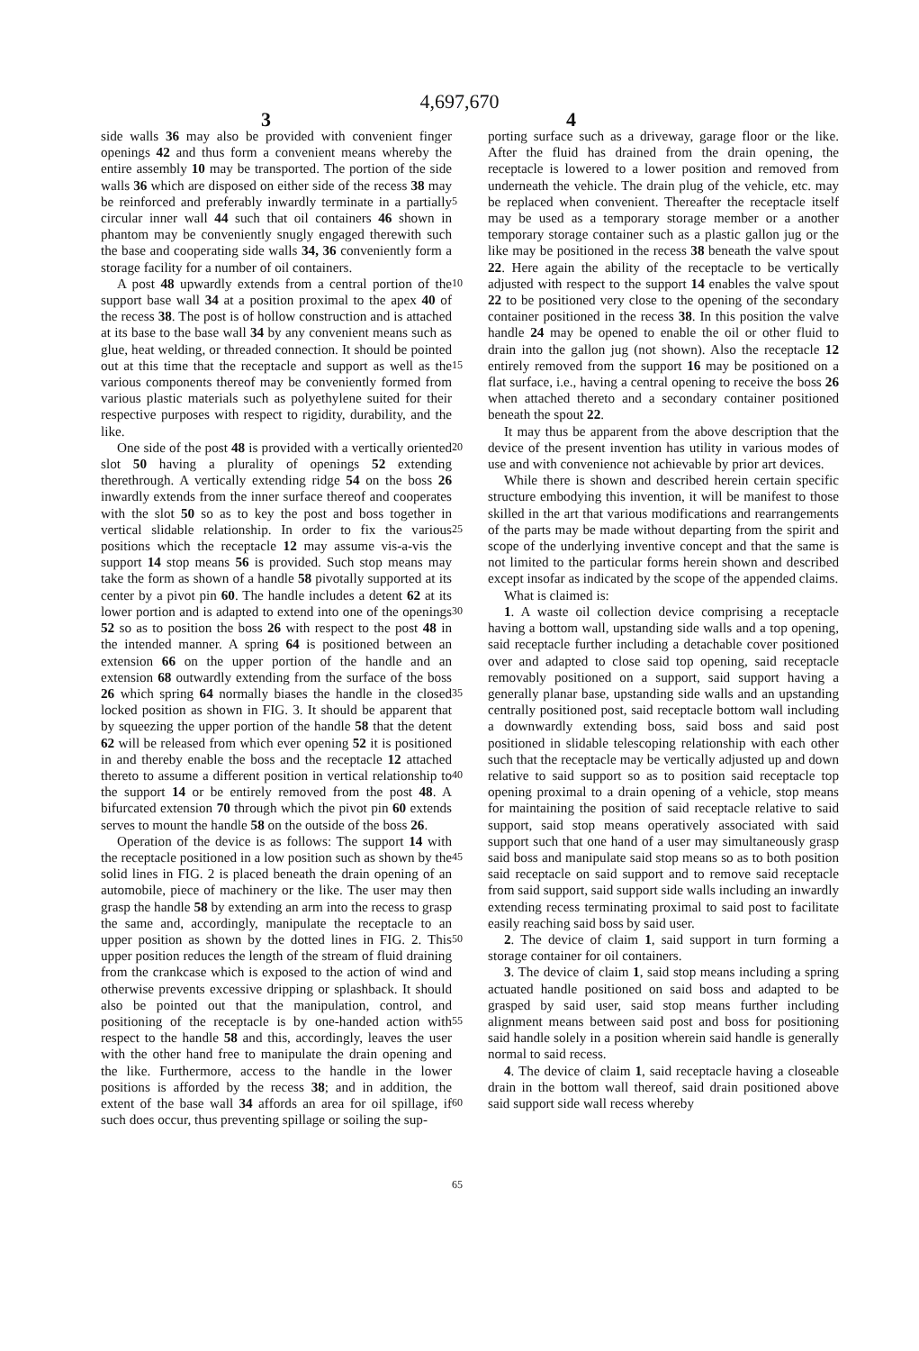4,697,670
3 4
side walls 36 may also be provided with convenient finger openings 42 and thus form a convenient means whereby the entire assembly 10 may be transported. The portion of the side walls 36 which are disposed on either side of the recess 38 may be reinforced and preferably inwardly terminate in a partially circular inner wall 44 such that oil containers 46 shown in phantom may be conveniently snugly engaged therewith such the base and cooperating side walls 34, 36 conveniently form a storage facility for a number of oil containers.
A post 48 upwardly extends from a central portion of the support base wall 34 at a position proximal to the apex 40 of the recess 38. The post is of hollow construction and is attached at its base to the base wall 34 by any convenient means such as glue, heat welding, or threaded connection. It should be pointed out at this time that the receptacle and support as well as the various components thereof may be conveniently formed from various plastic materials such as polyethylene suited for their respective purposes with respect to rigidity, durability, and the like.
One side of the post 48 is provided with a vertically oriented slot 50 having a plurality of openings 52 extending therethrough. A vertically extending ridge 54 on the boss 26 inwardly extends from the inner surface thereof and cooperates with the slot 50 so as to key the post and boss together in vertical slidable relationship. In order to fix the various positions which the receptacle 12 may assume vis-a-vis the support 14 stop means 56 is provided. Such stop means may take the form as shown of a handle 58 pivotally supported at its center by a pivot pin 60. The handle includes a detent 62 at its lower portion and is adapted to extend into one of the openings 52 so as to position the boss 26 with respect to the post 48 in the intended manner. A spring 64 is positioned between an extension 66 on the upper portion of the handle and an extension 68 outwardly extending from the surface of the boss 26 which spring 64 normally biases the handle in the closed locked position as shown in FIG. 3. It should be apparent that by squeezing the upper portion of the handle 58 that the detent 62 will be released from which ever opening 52 it is positioned in and thereby enable the boss and the receptacle 12 attached thereto to assume a different position in vertical relationship to the support 14 or be entirely removed from the post 48. A bifurcated extension 70 through which the pivot pin 60 extends serves to mount the handle 58 on the outside of the boss 26.
Operation of the device is as follows: The support 14 with the receptacle positioned in a low position such as shown by the solid lines in FIG. 2 is placed beneath the drain opening of an automobile, piece of machinery or the like. The user may then grasp the handle 58 by extending an arm into the recess to grasp the same and, accordingly, manipulate the receptacle to an upper position as shown by the dotted lines in FIG. 2. This upper position reduces the length of the stream of fluid draining from the crankcase which is exposed to the action of wind and otherwise prevents excessive dripping or splashback. It should also be pointed out that the manipulation, control, and positioning of the receptacle is by one-handed action with respect to the handle 58 and this, accordingly, leaves the user with the other hand free to manipulate the drain opening and the like. Furthermore, access to the handle in the lower positions is afforded by the recess 38; and in addition, the extent of the base wall 34 affords an area for oil spillage, if such does occur, thus preventing spillage or soiling the sup-
porting surface such as a driveway, garage floor or the like. After the fluid has drained from the drain opening, the receptacle is lowered to a lower position and removed from underneath the vehicle. The drain plug of the vehicle, etc. may be replaced when convenient. Thereafter the receptacle itself may be used as a temporary storage member or a another temporary storage container such as a plastic gallon jug or the like may be positioned in the recess 38 beneath the valve spout 22. Here again the ability of the receptacle to be vertically adjusted with respect to the support 14 enables the valve spout 22 to be positioned very close to the opening of the secondary container positioned in the recess 38. In this position the valve handle 24 may be opened to enable the oil or other fluid to drain into the gallon jug (not shown). Also the receptacle 12 entirely removed from the support 16 may be positioned on a flat surface, i.e., having a central opening to receive the boss 26 when attached thereto and a secondary container positioned beneath the spout 22.
It may thus be apparent from the above description that the device of the present invention has utility in various modes of use and with convenience not achievable by prior art devices.
While there is shown and described herein certain specific structure embodying this invention, it will be manifest to those skilled in the art that various modifications and rearrangements of the parts may be made without departing from the spirit and scope of the underlying inventive concept and that the same is not limited to the particular forms herein shown and described except insofar as indicated by the scope of the appended claims.
What is claimed is:
1. A waste oil collection device comprising a receptacle having a bottom wall, upstanding side walls and a top opening, said receptacle further including a detachable cover positioned over and adapted to close said top opening, said receptacle removably positioned on a support, said support having a generally planar base, upstanding side walls and an upstanding centrally positioned post, said receptacle bottom wall including a downwardly extending boss, said boss and said post positioned in slidable telescoping relationship with each other such that the receptacle may be vertically adjusted up and down relative to said support so as to position said receptacle top opening proximal to a drain opening of a vehicle, stop means for maintaining the position of said receptacle relative to said support, said stop means operatively associated with said support such that one hand of a user may simultaneously grasp said boss and manipulate said stop means so as to both position said receptacle on said support and to remove said receptacle from said support, said support side walls including an inwardly extending recess terminating proximal to said post to facilitate easily reaching said boss by said user.
2. The device of claim 1, said support in turn forming a storage container for oil containers.
3. The device of claim 1, said stop means including a spring actuated handle positioned on said boss and adapted to be grasped by said user, said stop means further including alignment means between said post and boss for positioning said handle solely in a position wherein said handle is generally normal to said recess.
4. The device of claim 1, said receptacle having a closeable drain in the bottom wall thereof, said drain positioned above said support side wall recess whereby
5
10
15
20
25
30
35
40
45
50
55
60
65